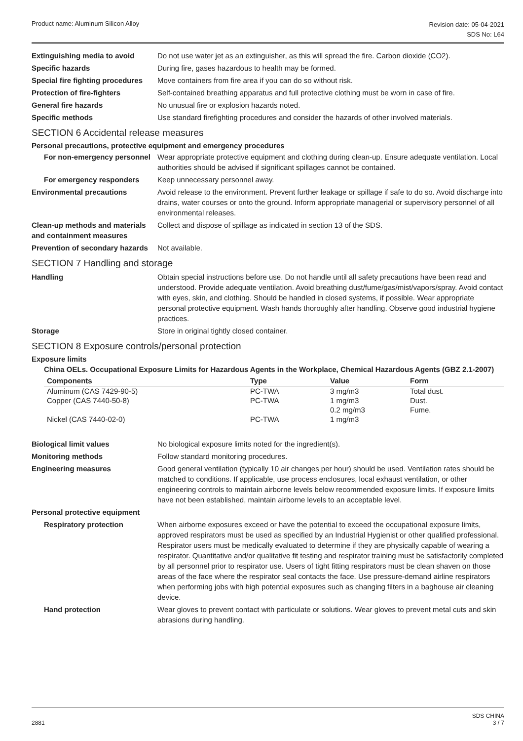Product name: Aluminum Silicon Alloy
Revision date: 05-04-2021
SDS No: L64
Extinguishing media to avoid Do not use water jet as an extinguisher, as this will spread the fire. Carbon dioxide (CO2).
Specific hazards During fire, gases hazardous to health may be formed.
Special fire fighting procedures
Move containers from fire area if you can do so without risk.
Protection of fire-fighters Self-contained breathing apparatus and full protective clothing must be worn in case of fire.
General fire hazards No unusual fire or explosion hazards noted.
Specific methods Use standard firefighting procedures and consider the hazards of other involved materials.
SECTION 6 Accidental release measures
Personal precautions, protective equipment and emergency procedures
For non-emergency personnel
Wear appropriate protective equipment and clothing during clean-up. Ensure adequate ventilation. Local authorities should be advised if significant spillages cannot be contained.
For emergency responders Keep unnecessary personnel away.
Environmental precautions Avoid release to the environment. Prevent further leakage or spillage if safe to do so. Avoid discharge into drains, water courses or onto the ground. Inform appropriate managerial or supervisory personnel of all environmental releases.
Clean-up methods and materials and containment measures
Collect and dispose of spillage as indicated in section 13 of the SDS.
Prevention of secondary hazards
Not available.
SECTION 7 Handling and storage
Handling Obtain special instructions before use. Do not handle until all safety precautions have been read and understood. Provide adequate ventilation. Avoid breathing dust/fume/gas/mist/vapors/spray. Avoid contact with eyes, skin, and clothing. Should be handled in closed systems, if possible. Wear appropriate personal protective equipment. Wash hands thoroughly after handling. Observe good industrial hygiene practices.
Storage Store in original tightly closed container.
SECTION 8 Exposure controls/personal protection
Exposure limits
China OELs. Occupational Exposure Limits for Hazardous Agents in the Workplace, Chemical Hazardous Agents (GBZ 2.1-2007)
| Components | Type | Value | Form |
| --- | --- | --- | --- |
| Aluminum (CAS 7429-90-5) | PC-TWA | 3 mg/m3 | Total dust. |
| Copper (CAS 7440-50-8) | PC-TWA | 1 mg/m3 | Dust. |
| | | 0.2 mg/m3 | Fume. |
| Nickel (CAS 7440-02-0) | PC-TWA | 1 mg/m3 | |
Biological limit values No biological exposure limits noted for the ingredient(s).
Monitoring methods Follow standard monitoring procedures.
Engineering measures Good general ventilation (typically 10 air changes per hour) should be used. Ventilation rates should be matched to conditions. If applicable, use process enclosures, local exhaust ventilation, or other engineering controls to maintain airborne levels below recommended exposure limits. If exposure limits have not been established, maintain airborne levels to an acceptable level.
Personal protective equipment
Respiratory protection When airborne exposures exceed or have the potential to exceed the occupational exposure limits, approved respirators must be used as specified by an Industrial Hygienist or other qualified professional. Respirator users must be medically evaluated to determine if they are physically capable of wearing a respirator. Quantitative and/or qualitative fit testing and respirator training must be satisfactorily completed by all personnel prior to respirator use. Users of tight fitting respirators must be clean shaven on those areas of the face where the respirator seal contacts the face. Use pressure-demand airline respirators when performing jobs with high potential exposures such as changing filters in a baghouse air cleaning device.
Hand protection Wear gloves to prevent contact with particulate or solutions. Wear gloves to prevent metal cuts and skin abrasions during handling.
2881
SDS CHINA
3 / 7